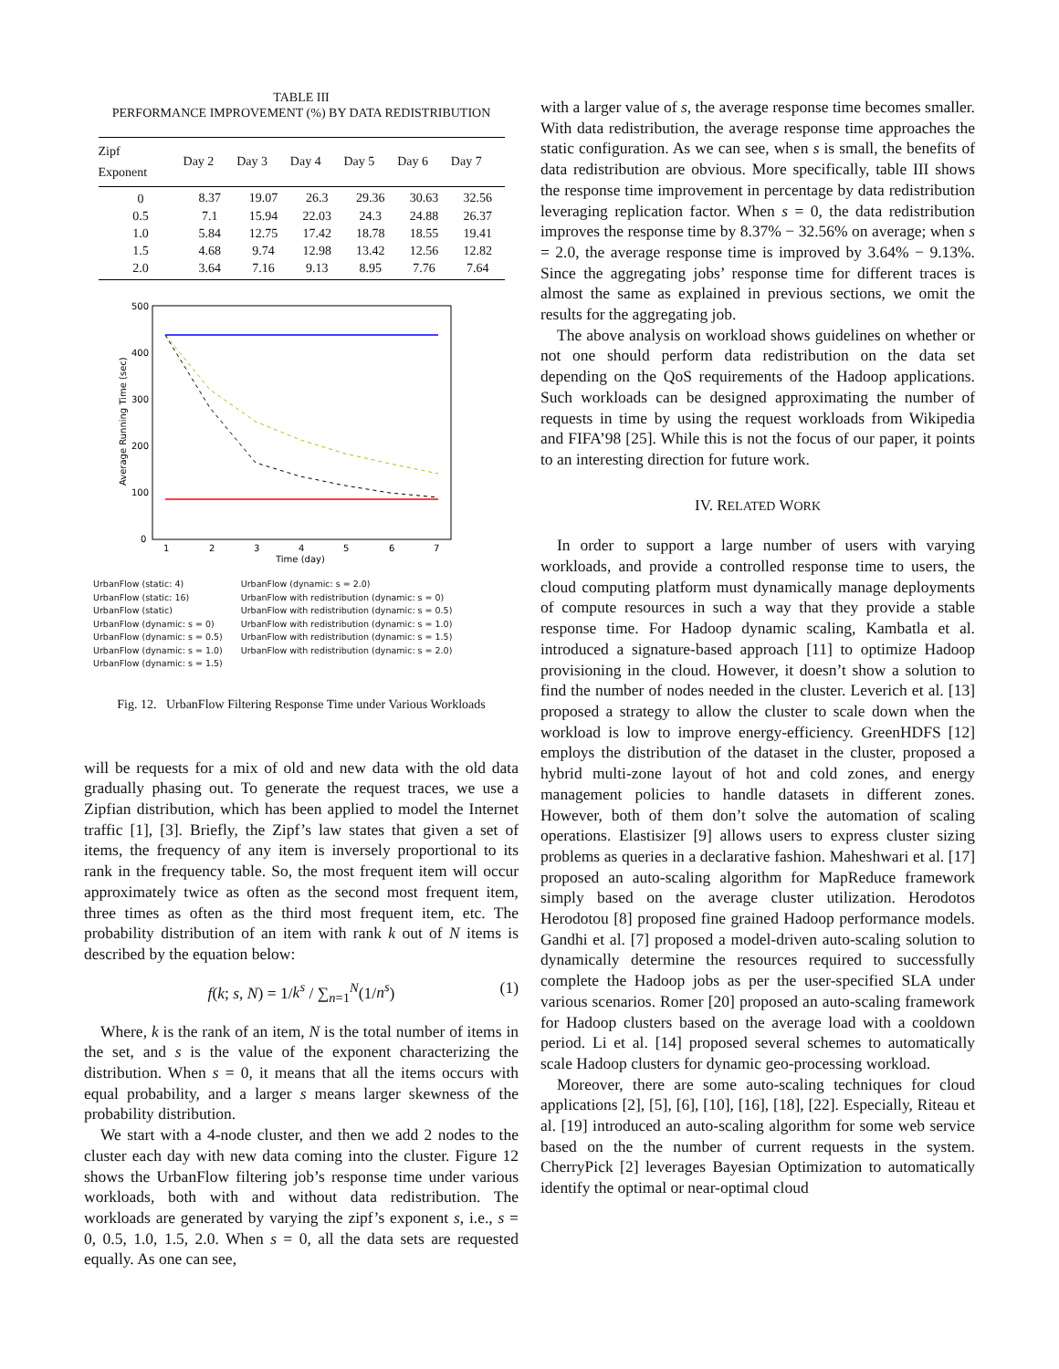TABLE III
PERFORMANCE IMPROVEMENT (%) BY DATA REDISTRIBUTION
| Zipf Exponent | Day 2 | Day 3 | Day 4 | Day 5 | Day 6 | Day 7 |
| --- | --- | --- | --- | --- | --- | --- |
| 0 | 8.37 | 19.07 | 26.3 | 29.36 | 30.63 | 32.56 |
| 0.5 | 7.1 | 15.94 | 22.03 | 24.3 | 24.88 | 26.37 |
| 1.0 | 5.84 | 12.75 | 17.42 | 18.78 | 18.55 | 19.41 |
| 1.5 | 4.68 | 9.74 | 12.98 | 13.42 | 12.56 | 12.82 |
| 2.0 | 3.64 | 7.16 | 9.13 | 8.95 | 7.76 | 7.64 |
500
400
300
200
100
0
1
2
3
4
5
6
7
Time (day)
Average Running Time (sec)
UrbanFlow (static: 4)
UrbanFlow (static: 16)
UrbanFlow (static)
UrbanFlow (dynamic: s = 0)
UrbanFlow (dynamic: s = 0.5)
UrbanFlow (dynamic: s = 1.0)
UrbanFlow (dynamic: s = 1.5)
UrbanFlow (dynamic: s = 2.0)
UrbanFlow with redistribution (dynamic: s = 0)
UrbanFlow with redistribution (dynamic: s = 0.5)
UrbanFlow with redistribution (dynamic: s = 1.0)
UrbanFlow with redistribution (dynamic: s = 1.5)
UrbanFlow with redistribution (dynamic: s = 2.0)
Fig. 12. UrbanFlow Filtering Response Time under Various Workloads
will be requests for a mix of old and new data with the old data gradually phasing out. To generate the request traces, we use a Zipfian distribution, which has been applied to model the Internet traffic [1], [3]. Briefly, the Zipf’s law states that given a set of items, the frequency of any item is inversely proportional to its rank in the frequency table. So, the most frequent item will occur approximately twice as often as the second most frequent item, three times as often as the third most frequent item, etc. The probability distribution of an item with rank k out of N items is described by the equation below:
f(k; s, N) = 1/k<sup>s</sup> / ∑<sub>n=1</sub><sup>N</sup>(1/n<sup>s</sup>) (1)
Where, k is the rank of an item, N is the total number of items in the set, and s is the value of the exponent characterizing the distribution. When s = 0, it means that all the items occurs with equal probability, and a larger s means larger skewness of the probability distribution.
We start with a 4-node cluster, and then we add 2 nodes to the cluster each day with new data coming into the cluster. Figure 12 shows the UrbanFlow filtering job’s response time under various workloads, both with and without data redistribution. The workloads are generated by varying the zipf’s exponent s, i.e., s = 0, 0.5, 1.0, 1.5, 2.0. When s = 0, all the data sets are requested equally. As one can see,
with a larger value of s, the average response time becomes smaller. With data redistribution, the average response time approaches the static configuration. As we can see, when s is small, the benefits of data redistribution are obvious. More specifically, table III shows the response time improvement in percentage by data redistribution leveraging replication factor. When s = 0, the data redistribution improves the response time by 8.37% − 32.56% on average; when s = 2.0, the average response time is improved by 3.64% − 9.13%. Since the aggregating jobs’ response time for different traces is almost the same as explained in previous sections, we omit the results for the aggregating job.
The above analysis on workload shows guidelines on whether or not one should perform data redistribution on the data set depending on the QoS requirements of the Hadoop applications. Such workloads can be designed approximating the number of requests in time by using the request workloads from Wikipedia and FIFA’98 [25]. While this is not the focus of our paper, it points to an interesting direction for future work.
IV. RELATED WORK
In order to support a large number of users with varying workloads, and provide a controlled response time to users, the cloud computing platform must dynamically manage deployments of compute resources in such a way that they provide a stable response time. For Hadoop dynamic scaling, Kambatla et al. introduced a signature-based approach [11] to optimize Hadoop provisioning in the cloud. However, it doesn’t show a solution to find the number of nodes needed in the cluster. Leverich et al. [13] proposed a strategy to allow the cluster to scale down when the workload is low to improve energy-efficiency. GreenHDFS [12] employs the distribution of the dataset in the cluster, proposed a hybrid multi-zone layout of hot and cold zones, and energy management policies to handle datasets in different zones. However, both of them don’t solve the automation of scaling operations. Elastisizer [9] allows users to express cluster sizing problems as queries in a declarative fashion. Maheshwari et al. [17] proposed an auto-scaling algorithm for MapReduce framework simply based on the average cluster utilization. Herodotos Herodotou [8] proposed fine grained Hadoop performance models. Gandhi et al. [7] proposed a model-driven auto-scaling solution to dynamically determine the resources required to successfully complete the Hadoop jobs as per the user-specified SLA under various scenarios. Romer [20] proposed an auto-scaling framework for Hadoop clusters based on the average load with a cooldown period. Li et al. [14] proposed several schemes to automatically scale Hadoop clusters for dynamic geo-processing workload.
Moreover, there are some auto-scaling techniques for cloud applications [2], [5], [6], [10], [16], [18], [22]. Especially, Riteau et al. [19] introduced an auto-scaling algorithm for some web service based on the the number of current requests in the system. CherryPick [2] leverages Bayesian Optimization to automatically identify the optimal or near-optimal cloud